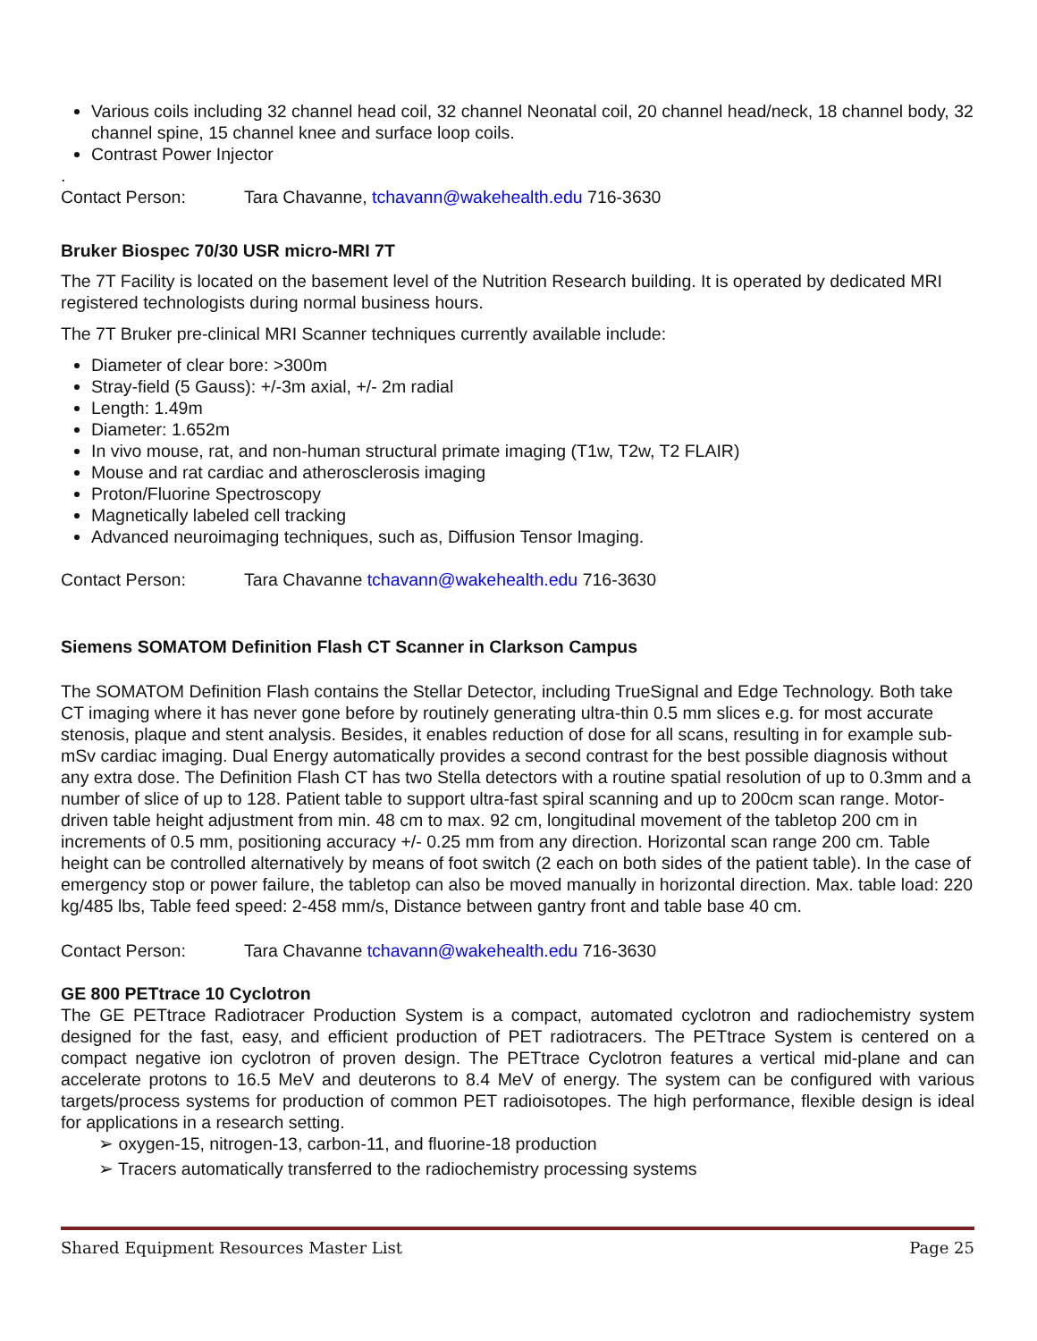Various coils including 32 channel head coil, 32 channel Neonatal coil, 20 channel head/neck, 18 channel body, 32 channel spine, 15 channel knee and surface loop coils.
Contrast Power Injector
.
Contact Person: Tara Chavanne, tchavann@wakehealth.edu 716-3630
Bruker Biospec 70/30 USR micro-MRI 7T
The 7T Facility is located on the basement level of the Nutrition Research building. It is operated by dedicated MRI registered technologists during normal business hours.
The 7T Bruker pre-clinical MRI Scanner techniques currently available include:
Diameter of clear bore: >300m
Stray-field (5 Gauss): +/-3m axial, +/- 2m radial
Length: 1.49m
Diameter: 1.652m
In vivo mouse, rat, and non-human structural primate imaging (T1w, T2w, T2 FLAIR)
Mouse and rat cardiac and atherosclerosis imaging
Proton/Fluorine Spectroscopy
Magnetically labeled cell tracking
Advanced neuroimaging techniques, such as, Diffusion Tensor Imaging.
Contact Person: Tara Chavanne tchavann@wakehealth.edu 716-3630
Siemens SOMATOM Definition Flash CT Scanner in Clarkson Campus
The SOMATOM Definition Flash contains the Stellar Detector, including TrueSignal and Edge Technology. Both take CT imaging where it has never gone before by routinely generating ultra-thin 0.5 mm slices e.g. for most accurate stenosis, plaque and stent analysis. Besides, it enables reduction of dose for all scans, resulting in for example sub-mSv cardiac imaging. Dual Energy automatically provides a second contrast for the best possible diagnosis without any extra dose. The Definition Flash CT has two Stella detectors with a routine spatial resolution of up to 0.3mm and a number of slice of up to 128. Patient table to support ultra-fast spiral scanning and up to 200cm scan range. Motor-driven table height adjustment from min. 48 cm to max. 92 cm, longitudinal movement of the tabletop 200 cm in increments of 0.5 mm, positioning accuracy +/- 0.25 mm from any direction. Horizontal scan range 200 cm. Table height can be controlled alternatively by means of foot switch (2 each on both sides of the patient table). In the case of emergency stop or power failure, the tabletop can also be moved manually in horizontal direction. Max. table load: 220 kg/485 lbs, Table feed speed: 2-458 mm/s, Distance between gantry front and table base 40 cm.
Contact Person: Tara Chavanne tchavann@wakehealth.edu 716-3630
GE 800 PETtrace 10 Cyclotron
The GE PETtrace Radiotracer Production System is a compact, automated cyclotron and radiochemistry system designed for the fast, easy, and efficient production of PET radiotracers. The PETtrace System is centered on a compact negative ion cyclotron of proven design. The PETtrace Cyclotron features a vertical mid-plane and can accelerate protons to 16.5 MeV and deuterons to 8.4 MeV of energy. The system can be configured with various targets/process systems for production of common PET radioisotopes. The high performance, flexible design is ideal for applications in a research setting.
➢ oxygen-15, nitrogen-13, carbon-11, and fluorine-18 production
➢ Tracers automatically transferred to the radiochemistry processing systems
Shared Equipment Resources Master List Page 25